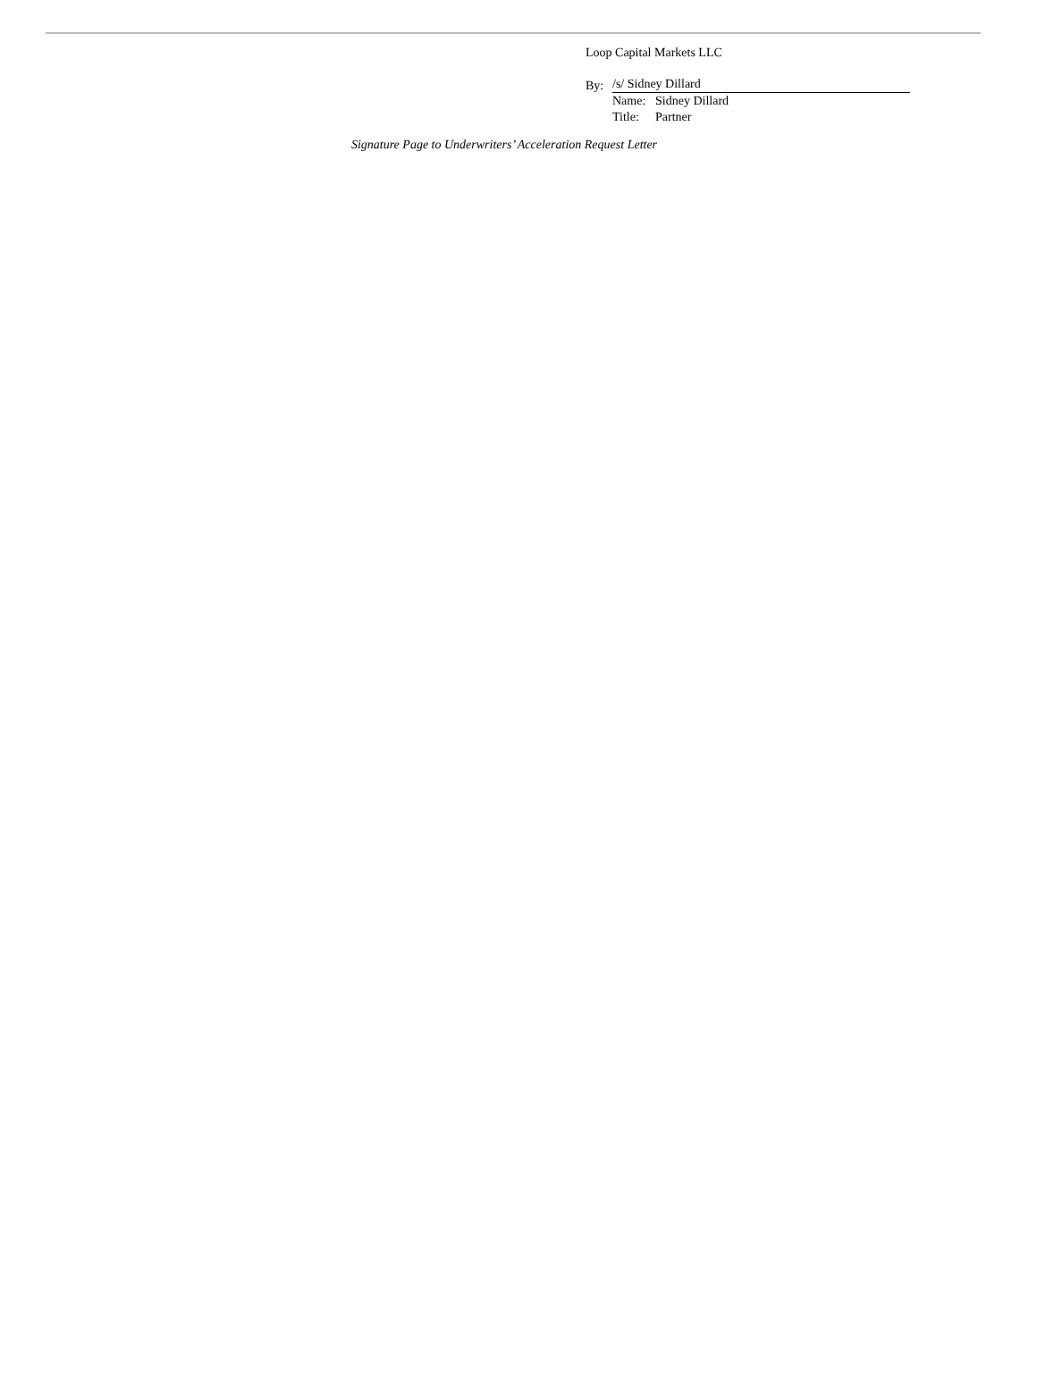Loop Capital Markets LLC
By: /s/ Sidney Dillard
Name: Sidney Dillard
Title: Partner
Signature Page to Underwriters’ Acceleration Request Letter